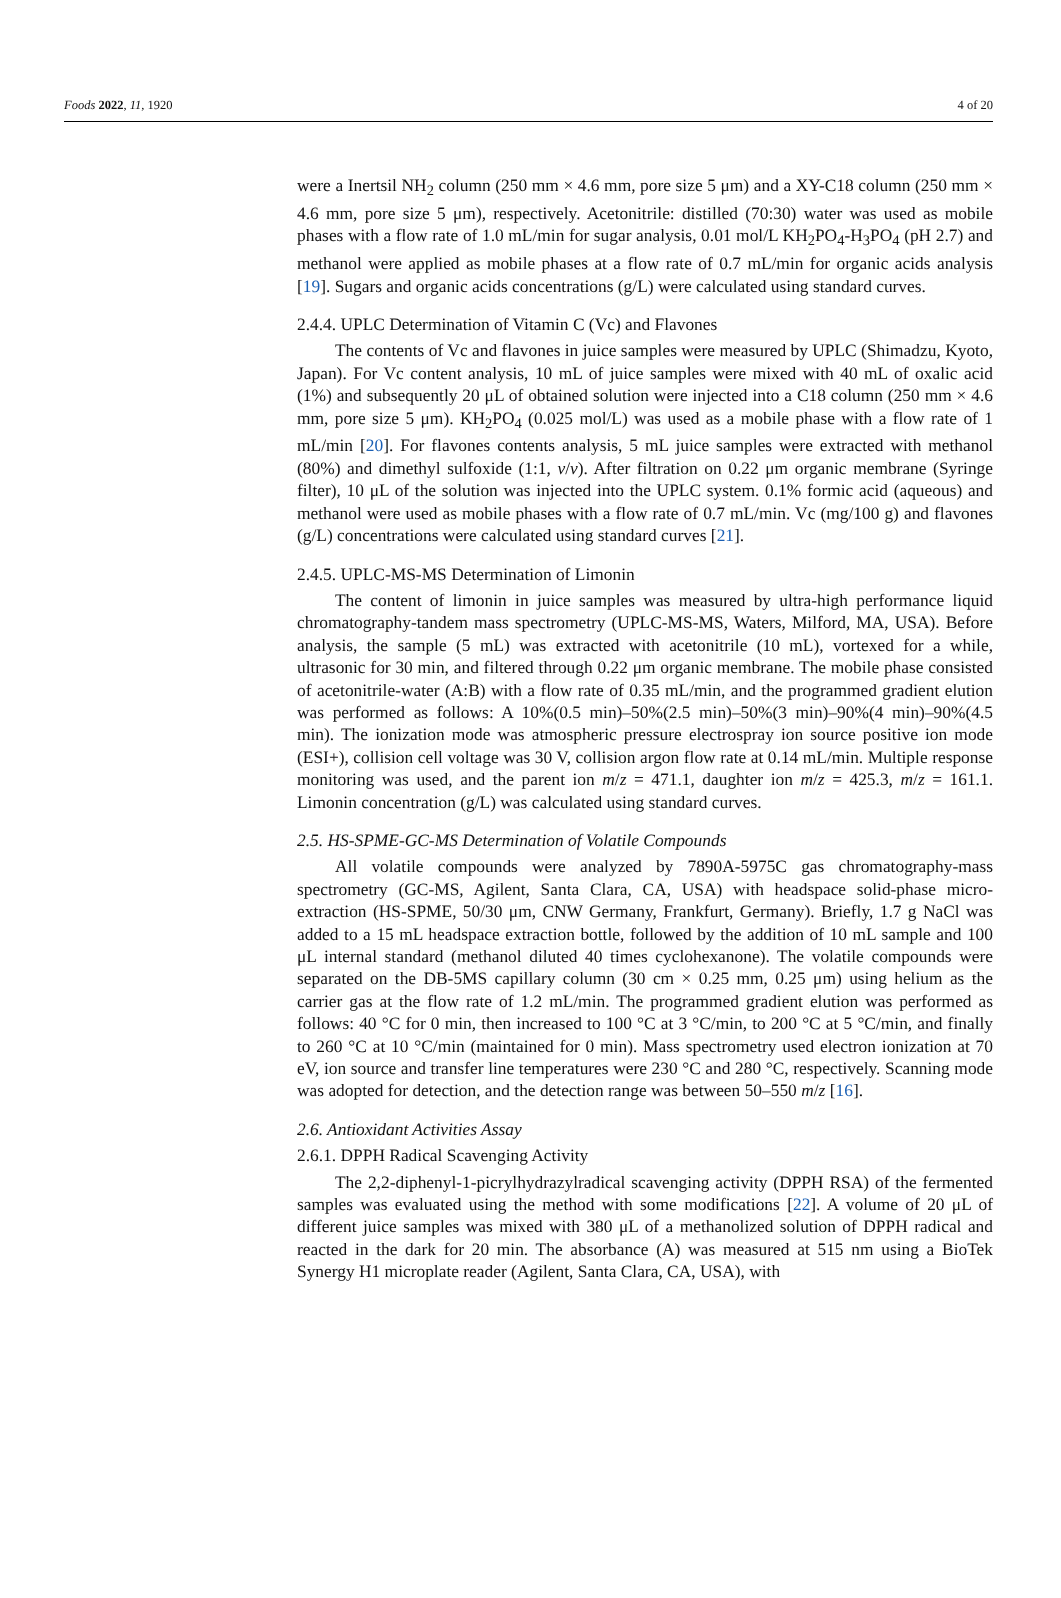Foods 2022, 11, 1920 4 of 20
were a Inertsil NH<sub>2</sub> column (250 mm × 4.6 mm, pore size 5 μm) and a XY-C18 column (250 mm × 4.6 mm, pore size 5 μm), respectively. Acetonitrile: distilled (70:30) water was used as mobile phases with a flow rate of 1.0 mL/min for sugar analysis, 0.01 mol/L KH<sub>2</sub>PO<sub>4</sub>-H<sub>3</sub>PO<sub>4</sub> (pH 2.7) and methanol were applied as mobile phases at a flow rate of 0.7 mL/min for organic acids analysis [19]. Sugars and organic acids concentrations (g/L) were calculated using standard curves.
2.4.4. UPLC Determination of Vitamin C (Vc) and Flavones
The contents of Vc and flavones in juice samples were measured by UPLC (Shimadzu, Kyoto, Japan). For Vc content analysis, 10 mL of juice samples were mixed with 40 mL of oxalic acid (1%) and subsequently 20 μL of obtained solution were injected into a C18 column (250 mm × 4.6 mm, pore size 5 μm). KH<sub>2</sub>PO<sub>4</sub> (0.025 mol/L) was used as a mobile phase with a flow rate of 1 mL/min [20]. For flavones contents analysis, 5 mL juice samples were extracted with methanol (80%) and dimethyl sulfoxide (1:1, v/v). After filtration on 0.22 μm organic membrane (Syringe filter), 10 μL of the solution was injected into the UPLC system. 0.1% formic acid (aqueous) and methanol were used as mobile phases with a flow rate of 0.7 mL/min. Vc (mg/100 g) and flavones (g/L) concentrations were calculated using standard curves [21].
2.4.5. UPLC-MS-MS Determination of Limonin
The content of limonin in juice samples was measured by ultra-high performance liquid chromatography-tandem mass spectrometry (UPLC-MS-MS, Waters, Milford, MA, USA). Before analysis, the sample (5 mL) was extracted with acetonitrile (10 mL), vortexed for a while, ultrasonic for 30 min, and filtered through 0.22 μm organic membrane. The mobile phase consisted of acetonitrile-water (A:B) with a flow rate of 0.35 mL/min, and the programmed gradient elution was performed as follows: A 10%(0.5 min)–50%(2.5 min)–50%(3 min)–90%(4 min)–90%(4.5 min). The ionization mode was atmospheric pressure electrospray ion source positive ion mode (ESI+), collision cell voltage was 30 V, collision argon flow rate at 0.14 mL/min. Multiple response monitoring was used, and the parent ion m/z = 471.1, daughter ion m/z = 425.3, m/z = 161.1. Limonin concentration (g/L) was calculated using standard curves.
2.5. HS-SPME-GC-MS Determination of Volatile Compounds
All volatile compounds were analyzed by 7890A-5975C gas chromatography-mass spectrometry (GC-MS, Agilent, Santa Clara, CA, USA) with headspace solid-phase micro-extraction (HS-SPME, 50/30 μm, CNW Germany, Frankfurt, Germany). Briefly, 1.7 g NaCl was added to a 15 mL headspace extraction bottle, followed by the addition of 10 mL sample and 100 μL internal standard (methanol diluted 40 times cyclohexanone). The volatile compounds were separated on the DB-5MS capillary column (30 cm × 0.25 mm, 0.25 μm) using helium as the carrier gas at the flow rate of 1.2 mL/min. The programmed gradient elution was performed as follows: 40 °C for 0 min, then increased to 100 °C at 3 °C/min, to 200 °C at 5 °C/min, and finally to 260 °C at 10 °C/min (maintained for 0 min). Mass spectrometry used electron ionization at 70 eV, ion source and transfer line temperatures were 230 °C and 280 °C, respectively. Scanning mode was adopted for detection, and the detection range was between 50–550 m/z [16].
2.6. Antioxidant Activities Assay
2.6.1. DPPH Radical Scavenging Activity
The 2,2-diphenyl-1-picrylhydrazylradical scavenging activity (DPPH RSA) of the fermented samples was evaluated using the method with some modifications [22]. A volume of 20 μL of different juice samples was mixed with 380 μL of a methanolized solution of DPPH radical and reacted in the dark for 20 min. The absorbance (A) was measured at 515 nm using a BioTek Synergy H1 microplate reader (Agilent, Santa Clara, CA, USA), with